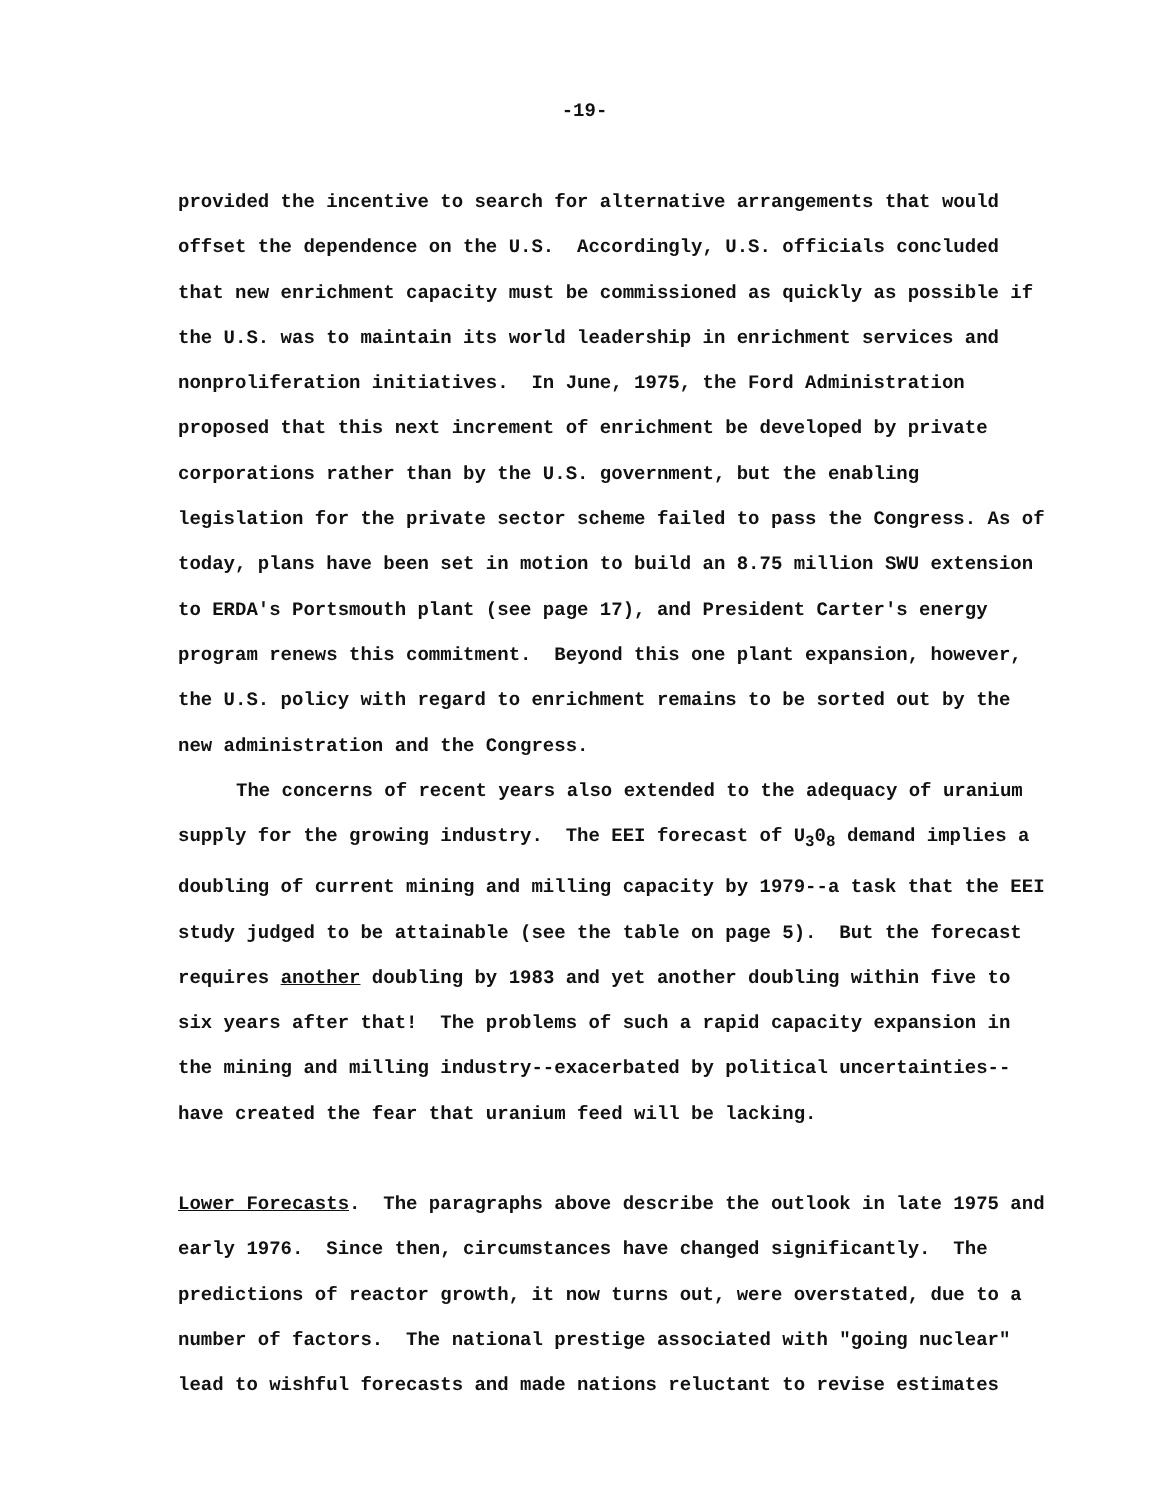-19-
provided the incentive to search for alternative arrangements that would offset the dependence on the U.S. Accordingly, U.S. officials concluded that new enrichment capacity must be commissioned as quickly as possible if the U.S. was to maintain its world leadership in enrichment services and nonproliferation initiatives. In June, 1975, the Ford Administration proposed that this next increment of enrichment be developed by private corporations rather than by the U.S. government, but the enabling legislation for the private sector scheme failed to pass the Congress. As of today, plans have been set in motion to build an 8.75 million SWU extension to ERDA's Portsmouth plant (see page 17), and President Carter's energy program renews this commitment. Beyond this one plant expansion, however, the U.S. policy with regard to enrichment remains to be sorted out by the new administration and the Congress.
The concerns of recent years also extended to the adequacy of uranium supply for the growing industry. The EEI forecast of U<sub>3</sub>0<sub>8</sub> demand implies a doubling of current mining and milling capacity by 1979--a task that the EEI study judged to be attainable (see the table on page 5). But the forecast requires another doubling by 1983 and yet another doubling within five to six years after that! The problems of such a rapid capacity expansion in the mining and milling industry--exacerbated by political uncertainties--have created the fear that uranium feed will be lacking.
Lower Forecasts. The paragraphs above describe the outlook in late 1975 and early 1976. Since then, circumstances have changed significantly. The predictions of reactor growth, it now turns out, were overstated, due to a number of factors. The national prestige associated with "going nuclear" lead to wishful forecasts and made nations reluctant to revise estimates